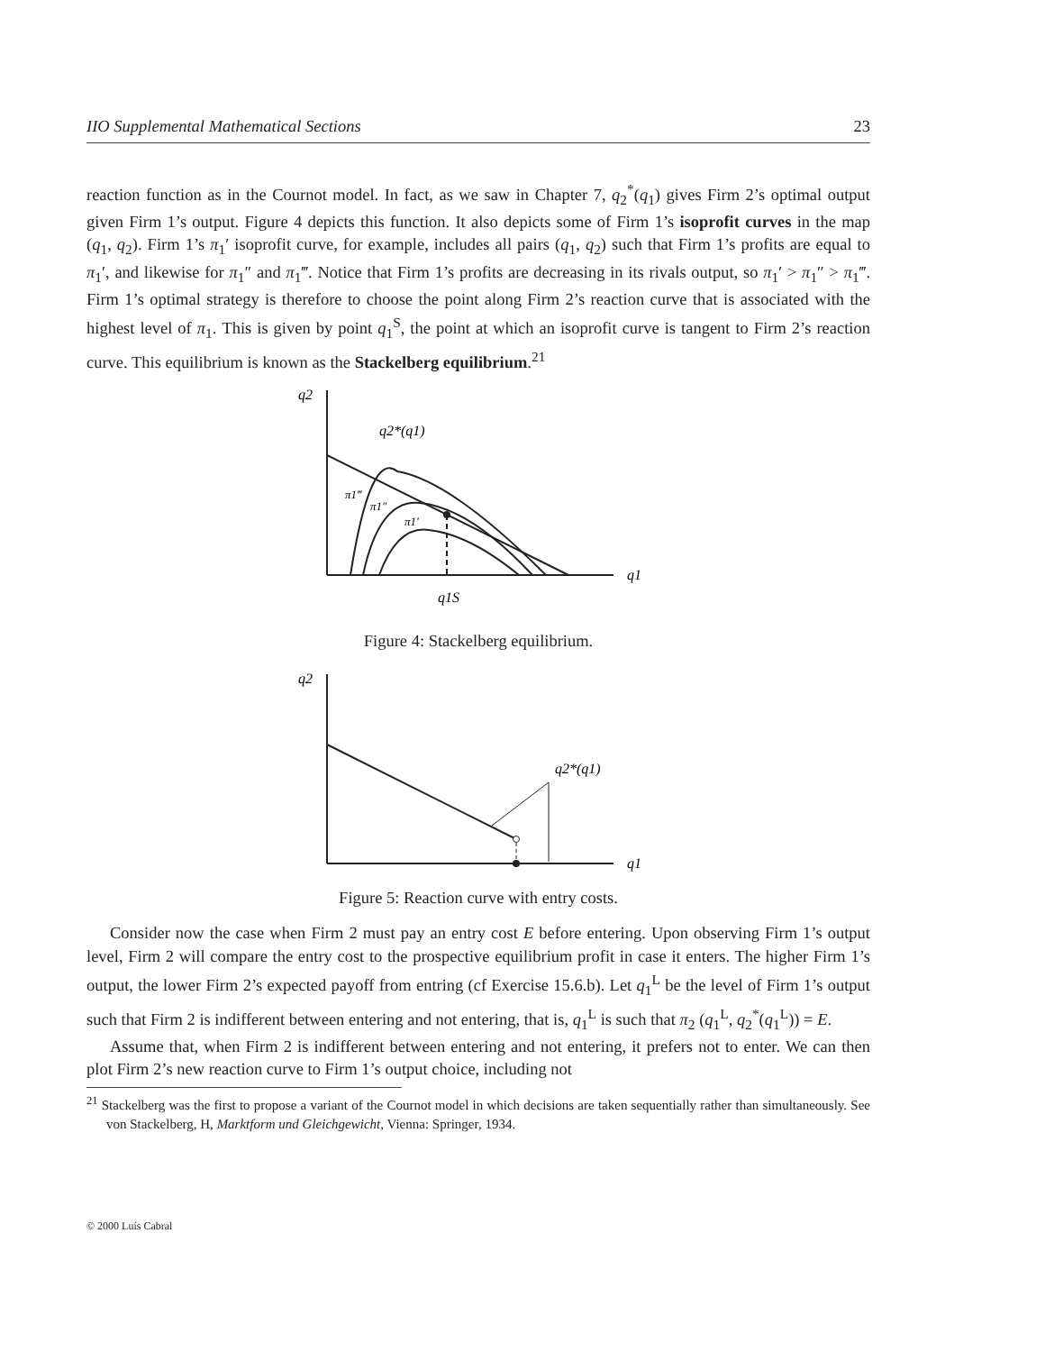IIO Supplemental Mathematical Sections 23
reaction function as in the Cournot model. In fact, as we saw in Chapter 7, q<sub>2</sub><sup>*</sup>(q<sub>1</sub>) gives Firm 2’s optimal output given Firm 1’s output. Figure 4 depicts this function. It also depicts some of Firm 1’s isoprofit curves in the map (q<sub>1</sub>, q<sub>2</sub>). Firm 1’s π<sub>1</sub>′ isoprofit curve, for example, includes all pairs (q<sub>1</sub>, q<sub>2</sub>) such that Firm 1’s profits are equal to π<sub>1</sub>′, and likewise for π<sub>1</sub>″ and π<sub>1</sub>‴. Notice that Firm 1’s profits are decreasing in its rivals output, so π<sub>1</sub>′ > π<sub>1</sub>″ > π<sub>1</sub>‴. Firm 1’s optimal strategy is therefore to choose the point along Firm 2’s reaction curve that is associated with the highest level of π<sub>1</sub>. This is given by point q<sub>1</sub><sup>S</sup>, the point at which an isoprofit curve is tangent to Firm 2’s reaction curve. This equilibrium is known as the Stackelberg equilibrium.<sup>21</sup>
q2
q1
q2*(q1)
π1‴
π1″
π1′
q1S
Figure 4: Stackelberg equilibrium.
q2
q1
q2*(q1)
Figure 5: Reaction curve with entry costs.
Consider now the case when Firm 2 must pay an entry cost E before entering. Upon observing Firm 1’s output level, Firm 2 will compare the entry cost to the prospective equilibrium profit in case it enters. The higher Firm 1’s output, the lower Firm 2’s expected payoff from entring (cf Exercise 15.6.b). Let q<sub>1</sub><sup>L</sup> be the level of Firm 1’s output such that Firm 2 is indifferent between entering and not entering, that is, q<sub>1</sub><sup>L</sup> is such that π<sub>2</sub> (q<sub>1</sub><sup>L</sup>, q<sub>2</sub><sup>*</sup>(q<sub>1</sub><sup>L</sup>)) = E.
Assume that, when Firm 2 is indifferent between entering and not entering, it prefers not to enter. We can then plot Firm 2’s new reaction curve to Firm 1’s output choice, including not
<sup>21</sup> Stackelberg was the first to propose a variant of the Cournot model in which decisions are taken sequentially rather than simultaneously. See von Stackelberg, H, Marktform und Gleichgewicht, Vienna: Springer, 1934.
© 2000 Luís Cabral